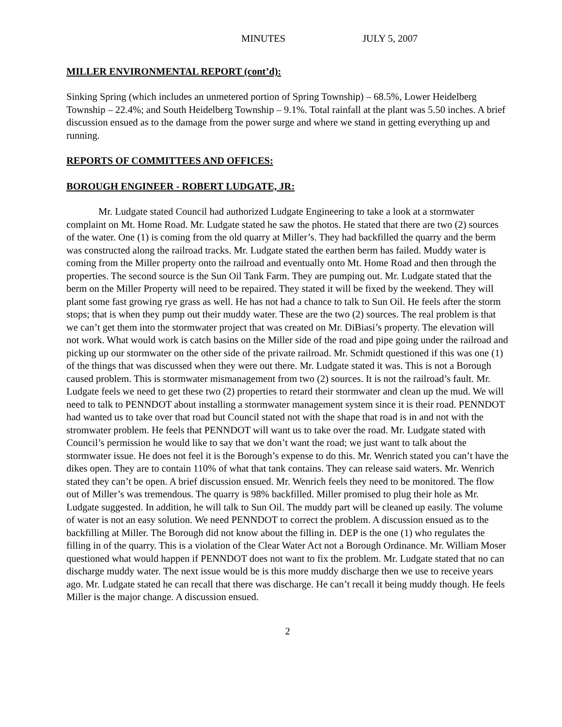MINUTES JULY 5, 2007
MILLER ENVIRONMENTAL REPORT (cont’d):
Sinking Spring (which includes an unmetered portion of Spring Township) – 68.5%, Lower Heidelberg Township – 22.4%; and South Heidelberg Township – 9.1%. Total rainfall at the plant was 5.50 inches. A brief discussion ensued as to the damage from the power surge and where we stand in getting everything up and running.
REPORTS OF COMMITTEES AND OFFICES:
BOROUGH ENGINEER - ROBERT LUDGATE, JR:
Mr. Ludgate stated Council had authorized Ludgate Engineering to take a look at a stormwater complaint on Mt. Home Road. Mr. Ludgate stated he saw the photos. He stated that there are two (2) sources of the water. One (1) is coming from the old quarry at Miller’s. They had backfilled the quarry and the berm was constructed along the railroad tracks. Mr. Ludgate stated the earthen berm has failed. Muddy water is coming from the Miller property onto the railroad and eventually onto Mt. Home Road and then through the properties. The second source is the Sun Oil Tank Farm. They are pumping out. Mr. Ludgate stated that the berm on the Miller Property will need to be repaired. They stated it will be fixed by the weekend. They will plant some fast growing rye grass as well. He has not had a chance to talk to Sun Oil. He feels after the storm stops; that is when they pump out their muddy water. These are the two (2) sources. The real problem is that we can’t get them into the stormwater project that was created on Mr. DiBiasi’s property. The elevation will not work. What would work is catch basins on the Miller side of the road and pipe going under the railroad and picking up our stormwater on the other side of the private railroad. Mr. Schmidt questioned if this was one (1) of the things that was discussed when they were out there. Mr. Ludgate stated it was. This is not a Borough caused problem. This is stormwater mismanagement from two (2) sources. It is not the railroad’s fault. Mr. Ludgate feels we need to get these two (2) properties to retard their stormwater and clean up the mud. We will need to talk to PENNDOT about installing a stormwater management system since it is their road. PENNDOT had wanted us to take over that road but Council stated not with the shape that road is in and not with the stromwater problem. He feels that PENNDOT will want us to take over the road. Mr. Ludgate stated with Council’s permission he would like to say that we don’t want the road; we just want to talk about the stormwater issue. He does not feel it is the Borough’s expense to do this. Mr. Wenrich stated you can’t have the dikes open. They are to contain 110% of what that tank contains. They can release said waters. Mr. Wenrich stated they can’t be open. A brief discussion ensued. Mr. Wenrich feels they need to be monitored. The flow out of Miller’s was tremendous. The quarry is 98% backfilled. Miller promised to plug their hole as Mr. Ludgate suggested. In addition, he will talk to Sun Oil. The muddy part will be cleaned up easily. The volume of water is not an easy solution. We need PENNDOT to correct the problem. A discussion ensued as to the backfilling at Miller. The Borough did not know about the filling in. DEP is the one (1) who regulates the filling in of the quarry. This is a violation of the Clear Water Act not a Borough Ordinance. Mr. William Moser questioned what would happen if PENNDOT does not want to fix the problem. Mr. Ludgate stated that no can discharge muddy water. The next issue would be is this more muddy discharge then we use to receive years ago. Mr. Ludgate stated he can recall that there was discharge. He can’t recall it being muddy though. He feels Miller is the major change. A discussion ensued.
2